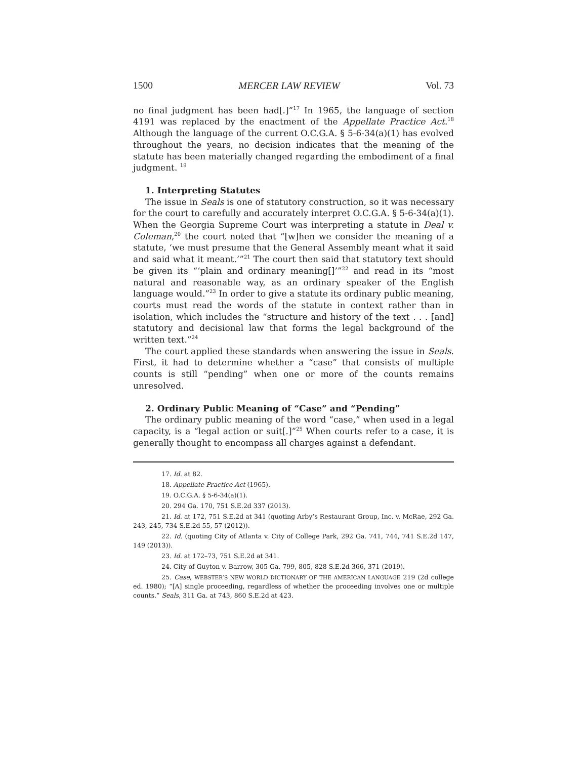1500 MERCER LAW REVIEW Vol. 73
no final judgment has been had[.]”<sup>17</sup> In 1965, the language of section 4191 was replaced by the enactment of the Appellate Practice Act.<sup>18</sup> Although the language of the current O.C.G.A. § 5-6-34(a)(1) has evolved throughout the years, no decision indicates that the meaning of the statute has been materially changed regarding the embodiment of a final judgment. <sup>19</sup>
1. Interpreting Statutes
The issue in Seals is one of statutory construction, so it was necessary for the court to carefully and accurately interpret O.C.G.A. § 5-6-34(a)(1). When the Georgia Supreme Court was interpreting a statute in Deal v. Coleman,<sup>20</sup> the court noted that “[w]hen we consider the meaning of a statute, ‘we must presume that the General Assembly meant what it said and said what it meant.’”<sup>21</sup> The court then said that statutory text should be given its “‘plain and ordinary meaning[]’”<sup>22</sup> and read in its “most natural and reasonable way, as an ordinary speaker of the English language would.”<sup>23</sup> In order to give a statute its ordinary public meaning, courts must read the words of the statute in context rather than in isolation, which includes the “structure and history of the text . . . [and] statutory and decisional law that forms the legal background of the written text.”<sup>24</sup>
The court applied these standards when answering the issue in Seals. First, it had to determine whether a “case” that consists of multiple counts is still “pending” when one or more of the counts remains unresolved.
2. Ordinary Public Meaning of “Case” and “Pending”
The ordinary public meaning of the word “case,” when used in a legal capacity, is a “legal action or suit[.]”<sup>25</sup> When courts refer to a case, it is generally thought to encompass all charges against a defendant.
17. Id. at 82.
18. Appellate Practice Act (1965).
19. O.C.G.A. § 5-6-34(a)(1).
20. 294 Ga. 170, 751 S.E.2d 337 (2013).
21. Id. at 172, 751 S.E.2d at 341 (quoting Arby’s Restaurant Group, Inc. v. McRae, 292 Ga. 243, 245, 734 S.E.2d 55, 57 (2012)).
22. Id. (quoting City of Atlanta v. City of College Park, 292 Ga. 741, 744, 741 S.E.2d 147, 149 (2013)).
23. Id. at 172–73, 751 S.E.2d at 341.
24. City of Guyton v. Barrow, 305 Ga. 799, 805, 828 S.E.2d 366, 371 (2019).
25. Case, WEBSTER’S NEW WORLD DICTIONARY OF THE AMERICAN LANGUAGE 219 (2d college ed. 1980); “[A] single proceeding, regardless of whether the proceeding involves one or multiple counts.” Seals, 311 Ga. at 743, 860 S.E.2d at 423.